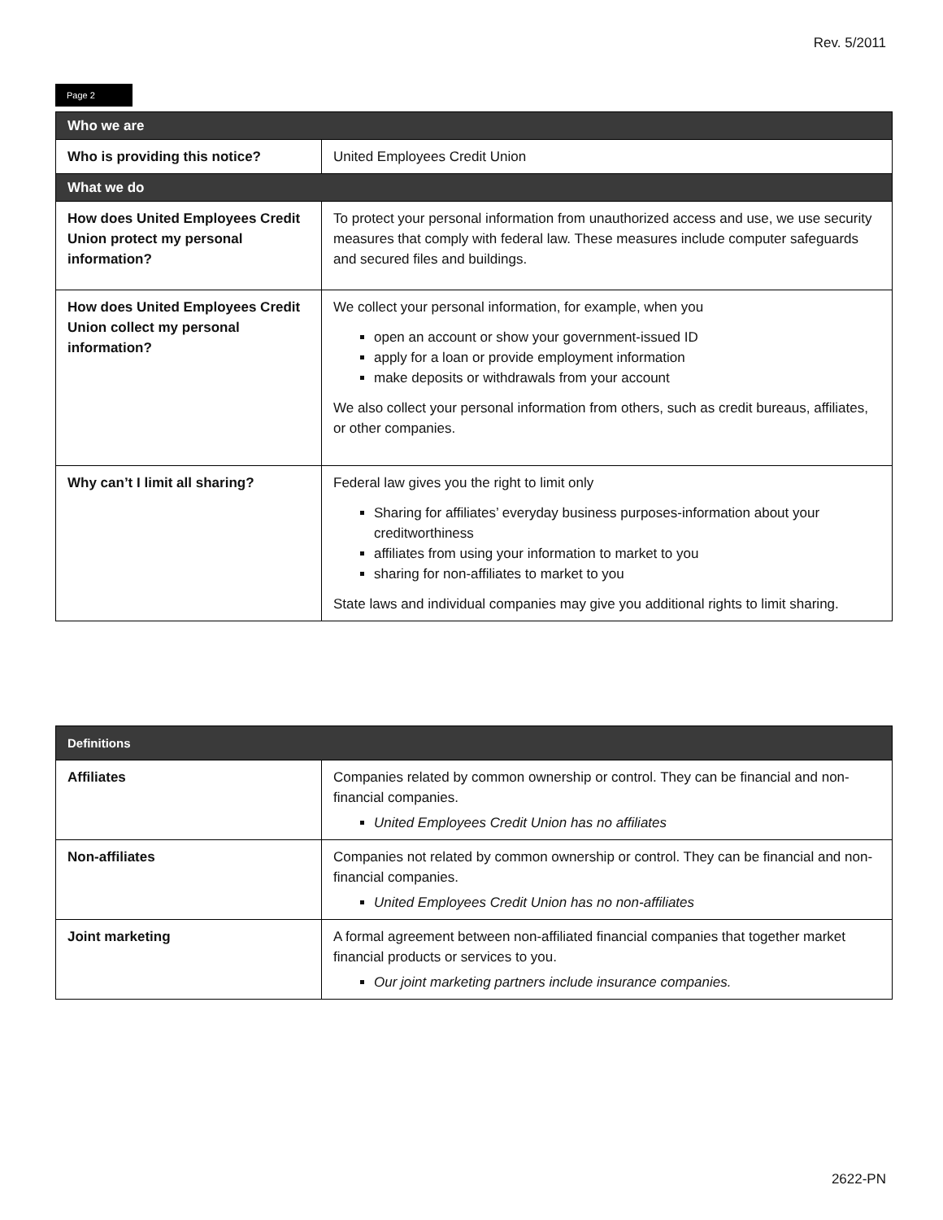Rev. 5/2011
Page 2
| Who we are | |
| --- | --- |
| Who is providing this notice? | United Employees Credit Union |
| What we do | |
| How does United Employees Credit Union protect my personal information? | To protect your personal information from unauthorized access and use, we use security measures that comply with federal law. These measures include computer safeguards and secured files and buildings. |
| How does United Employees Credit Union collect my personal information? | We collect your personal information, for example, when you open an account or show your government-issued ID apply for a loan or provide employment information make deposits or withdrawals from your account We also collect your personal information from others, such as credit bureaus, affiliates, or other companies. |
| Why can’t I limit all sharing? | Federal law gives you the right to limit only Sharing for affiliates’ everyday business purposes-information about your creditworthiness affiliates from using your information to market to you sharing for non-affiliates to market to you State laws and individual companies may give you additional rights to limit sharing. |
| Definitions | |
| --- | --- |
| Affiliates | Companies related by common ownership or control. They can be financial and non-financial companies. United Employees Credit Union has no affiliates |
| Non-affiliates | Companies not related by common ownership or control. They can be financial and non-financial companies. United Employees Credit Union has no non-affiliates |
| Joint marketing | A formal agreement between non-affiliated financial companies that together market financial products or services to you. Our joint marketing partners include insurance companies. |
2622-PN